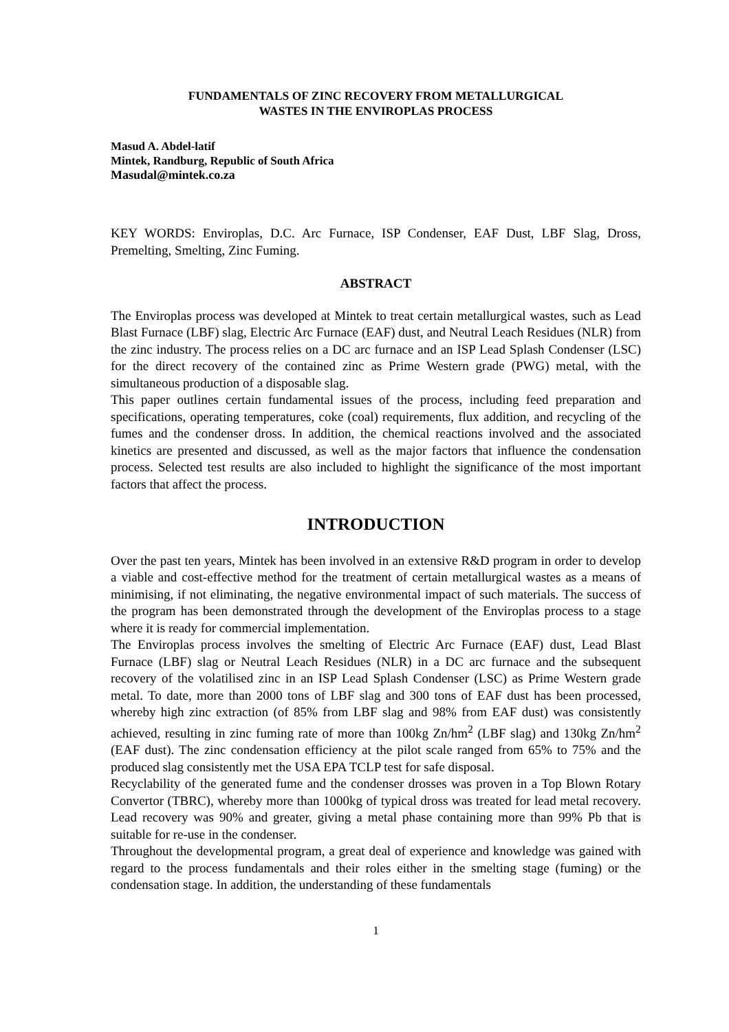FUNDAMENTALS OF ZINC RECOVERY FROM METALLURGICAL
WASTES IN THE ENVIROPLAS PROCESS
Masud A. Abdel-latif
Mintek, Randburg, Republic of South Africa
Masudal@mintek.co.za
KEY WORDS: Enviroplas, D.C. Arc Furnace, ISP Condenser, EAF Dust, LBF Slag, Dross, Premelting, Smelting, Zinc Fuming.
ABSTRACT
The Enviroplas process was developed at Mintek to treat certain metallurgical wastes, such as Lead Blast Furnace (LBF) slag, Electric Arc Furnace (EAF) dust, and Neutral Leach Residues (NLR) from the zinc industry. The process relies on a DC arc furnace and an ISP Lead Splash Condenser (LSC) for the direct recovery of the contained zinc as Prime Western grade (PWG) metal, with the simultaneous production of a disposable slag.
This paper outlines certain fundamental issues of the process, including feed preparation and specifications, operating temperatures, coke (coal) requirements, flux addition, and recycling of the fumes and the condenser dross. In addition, the chemical reactions involved and the associated kinetics are presented and discussed, as well as the major factors that influence the condensation process. Selected test results are also included to highlight the significance of the most important factors that affect the process.
INTRODUCTION
Over the past ten years, Mintek has been involved in an extensive R&D program in order to develop a viable and cost-effective method for the treatment of certain metallurgical wastes as a means of minimising, if not eliminating, the negative environmental impact of such materials. The success of the program has been demonstrated through the development of the Enviroplas process to a stage where it is ready for commercial implementation.
The Enviroplas process involves the smelting of Electric Arc Furnace (EAF) dust, Lead Blast Furnace (LBF) slag or Neutral Leach Residues (NLR) in a DC arc furnace and the subsequent recovery of the volatilised zinc in an ISP Lead Splash Condenser (LSC) as Prime Western grade metal. To date, more than 2000 tons of LBF slag and 300 tons of EAF dust has been processed, whereby high zinc extraction (of 85% from LBF slag and 98% from EAF dust) was consistently achieved, resulting in zinc fuming rate of more than 100kg Zn/hm<sup>2</sup> (LBF slag) and 130kg Zn/hm<sup>2</sup> (EAF dust). The zinc condensation efficiency at the pilot scale ranged from 65% to 75% and the produced slag consistently met the USA EPA TCLP test for safe disposal.
Recyclability of the generated fume and the condenser drosses was proven in a Top Blown Rotary Convertor (TBRC), whereby more than 1000kg of typical dross was treated for lead metal recovery. Lead recovery was 90% and greater, giving a metal phase containing more than 99% Pb that is suitable for re-use in the condenser.
Throughout the developmental program, a great deal of experience and knowledge was gained with regard to the process fundamentals and their roles either in the smelting stage (fuming) or the condensation stage. In addition, the understanding of these fundamentals
1